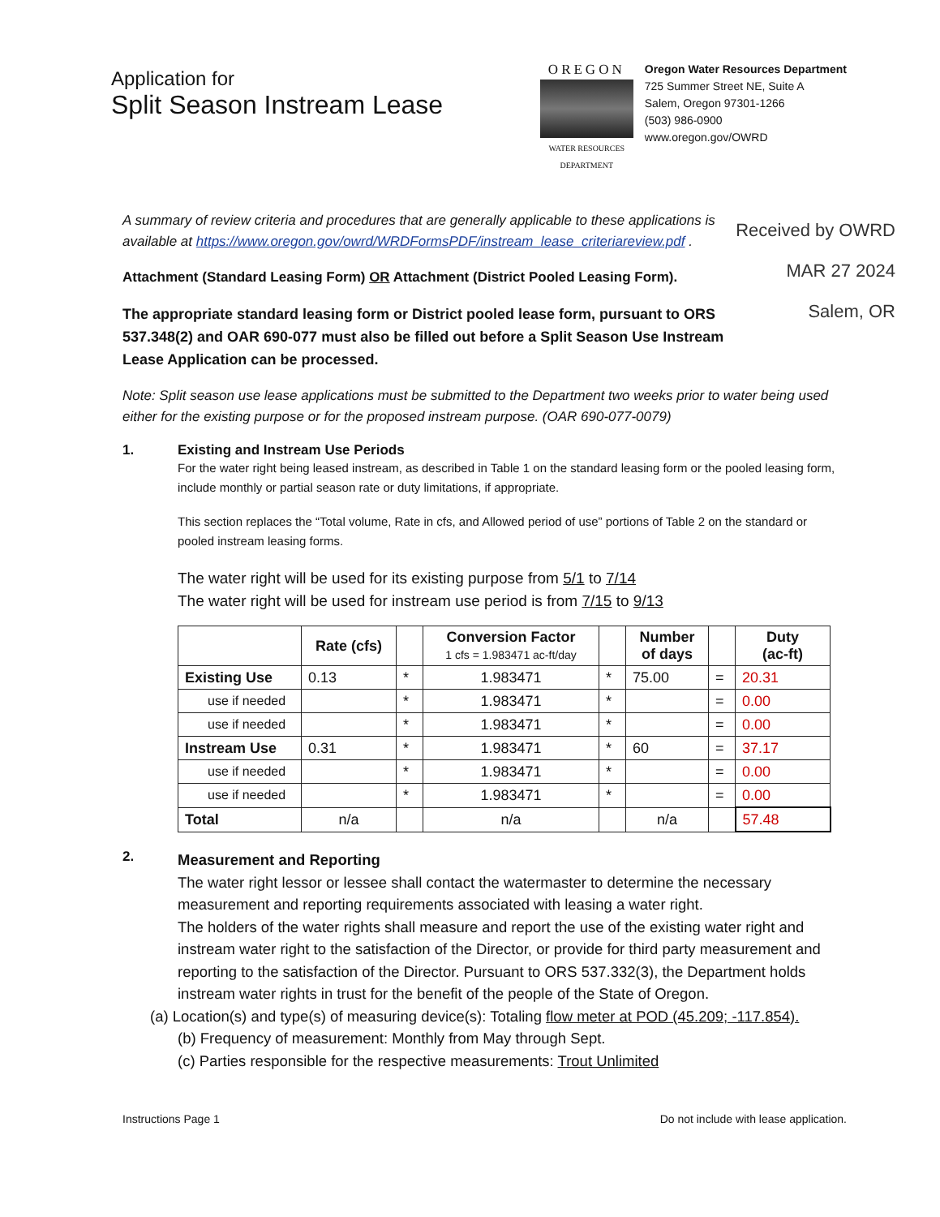Application for
Split Season Instream Lease
OREGON
WATER RESOURCES
DEPARTMENT
Oregon Water Resources Department
725 Summer Street NE, Suite A
Salem, Oregon 97301-1266
(503) 986-0900
www.oregon.gov/OWRD
Received by OWRD
MAR 27 2024
Salem, OR
A summary of review criteria and procedures that are generally applicable to these applications is available at https://www.oregon.gov/owrd/WRDFormsPDF/instream_lease_criteriareview.pdf .
Attachment (Standard Leasing Form) OR Attachment (District Pooled Leasing Form).
The appropriate standard leasing form or District pooled lease form, pursuant to ORS 537.348(2) and OAR 690-077 must also be filled out before a Split Season Use Instream Lease Application can be processed.
Note: Split season use lease applications must be submitted to the Department two weeks prior to water being used either for the existing purpose or for the proposed instream purpose. (OAR 690-077-0079)
1. Existing and Instream Use Periods
For the water right being leased instream, as described in Table 1 on the standard leasing form or the pooled leasing form, include monthly or partial season rate or duty limitations, if appropriate.
This section replaces the “Total volume, Rate in cfs, and Allowed period of use” portions of Table 2 on the standard or pooled instream leasing forms.
The water right will be used for its existing purpose from 5/1 to 7/14
The water right will be used for instream use period is from 7/15 to 9/13
| | Rate (cfs) | | Conversion Factor 1 cfs = 1.983471 ac-ft/day | | Number of days | | Duty (ac-ft) |
| --- | --- | --- | --- | --- | --- | --- | --- |
| Existing Use | 0.13 | * | 1.983471 | * | 75.00 | = | 20.31 |
| use if needed | | * | 1.983471 | * | | = | 0.00 |
| use if needed | | * | 1.983471 | * | | = | 0.00 |
| Instream Use | 0.31 | * | 1.983471 | * | 60 | = | 37.17 |
| use if needed | | * | 1.983471 | * | | = | 0.00 |
| use if needed | | * | 1.983471 | * | | = | 0.00 |
| Total | n/a | | n/a | | n/a | | 57.48 |
2.
Measurement and Reporting
The water right lessor or lessee shall contact the watermaster to determine the necessary measurement and reporting requirements associated with leasing a water right.
The holders of the water rights shall measure and report the use of the existing water right and instream water right to the satisfaction of the Director, or provide for third party measurement and reporting to the satisfaction of the Director. Pursuant to ORS 537.332(3), the Department holds instream water rights in trust for the benefit of the people of the State of Oregon.
(a) Location(s) and type(s) of measuring device(s): Totaling flow meter at POD (45.209; -117.854).
(b) Frequency of measurement: Monthly from May through Sept.
(c) Parties responsible for the respective measurements: Trout Unlimited
Instructions Page 1 Do not include with lease application.